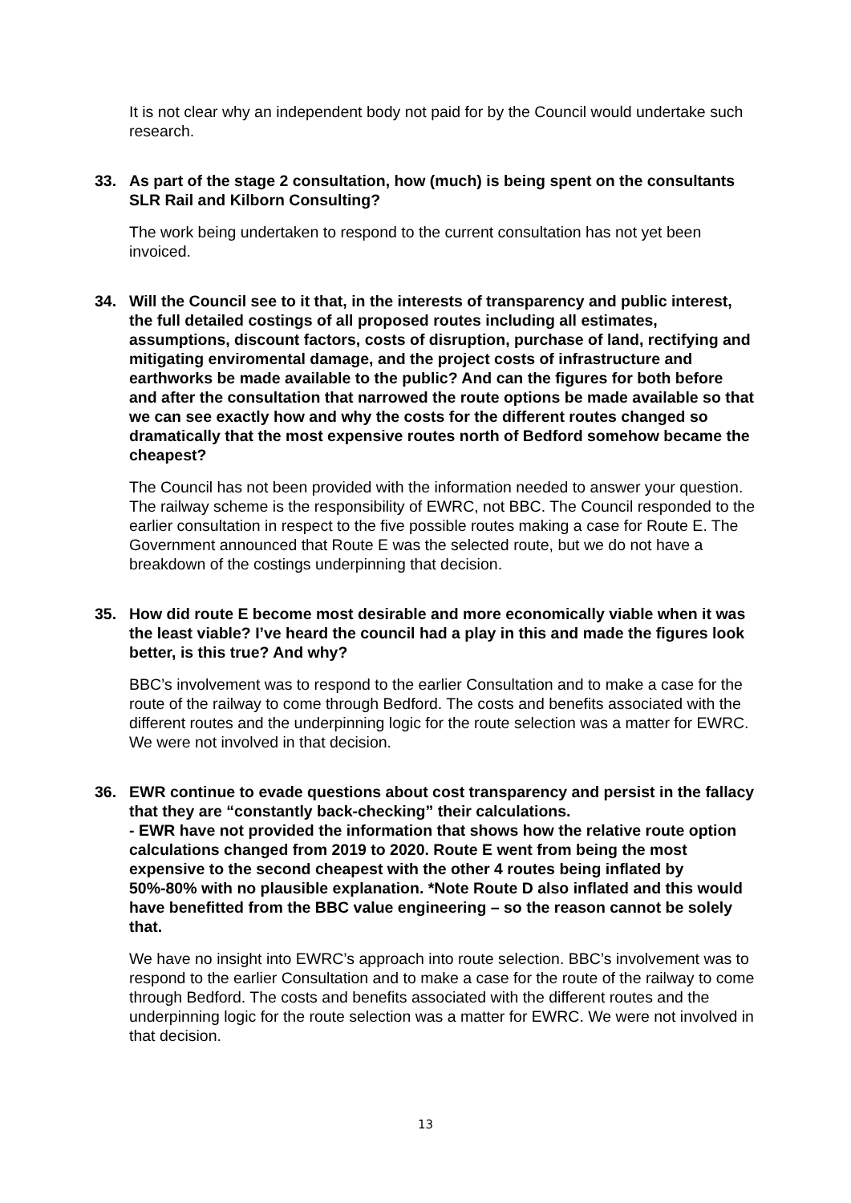It is not clear why an independent body not paid for by the Council would undertake such research.
33. As part of the stage 2 consultation, how (much) is being spent on the consultants SLR Rail and Kilborn Consulting?
The work being undertaken to respond to the current consultation has not yet been invoiced.
34. Will the Council see to it that, in the interests of transparency and public interest, the full detailed costings of all proposed routes including all estimates, assumptions, discount factors, costs of disruption, purchase of land, rectifying and mitigating enviromental damage, and the project costs of infrastructure and earthworks be made available to the public? And can the figures for both before and after the consultation that narrowed the route options be made available so that we can see exactly how and why the costs for the different routes changed so dramatically that the most expensive routes north of Bedford somehow became the cheapest?
The Council has not been provided with the information needed to answer your question. The railway scheme is the responsibility of EWRC, not BBC. The Council responded to the earlier consultation in respect to the five possible routes making a case for Route E. The Government announced that Route E was the selected route, but we do not have a breakdown of the costings underpinning that decision.
35. How did route E become most desirable and more economically viable when it was the least viable? I’ve heard the council had a play in this and made the figures look better, is this true? And why?
BBC’s involvement was to respond to the earlier Consultation and to make a case for the route of the railway to come through Bedford. The costs and benefits associated with the different routes and the underpinning logic for the route selection was a matter for EWRC. We were not involved in that decision.
36. EWR continue to evade questions about cost transparency and persist in the fallacy that they are “constantly back-checking” their calculations.
- EWR have not provided the information that shows how the relative route option calculations changed from 2019 to 2020. Route E went from being the most expensive to the second cheapest with the other 4 routes being inflated by 50%-80% with no plausible explanation. *Note Route D also inflated and this would have benefitted from the BBC value engineering – so the reason cannot be solely that.
We have no insight into EWRC’s approach into route selection. BBC’s involvement was to respond to the earlier Consultation and to make a case for the route of the railway to come through Bedford. The costs and benefits associated with the different routes and the underpinning logic for the route selection was a matter for EWRC. We were not involved in that decision.
13